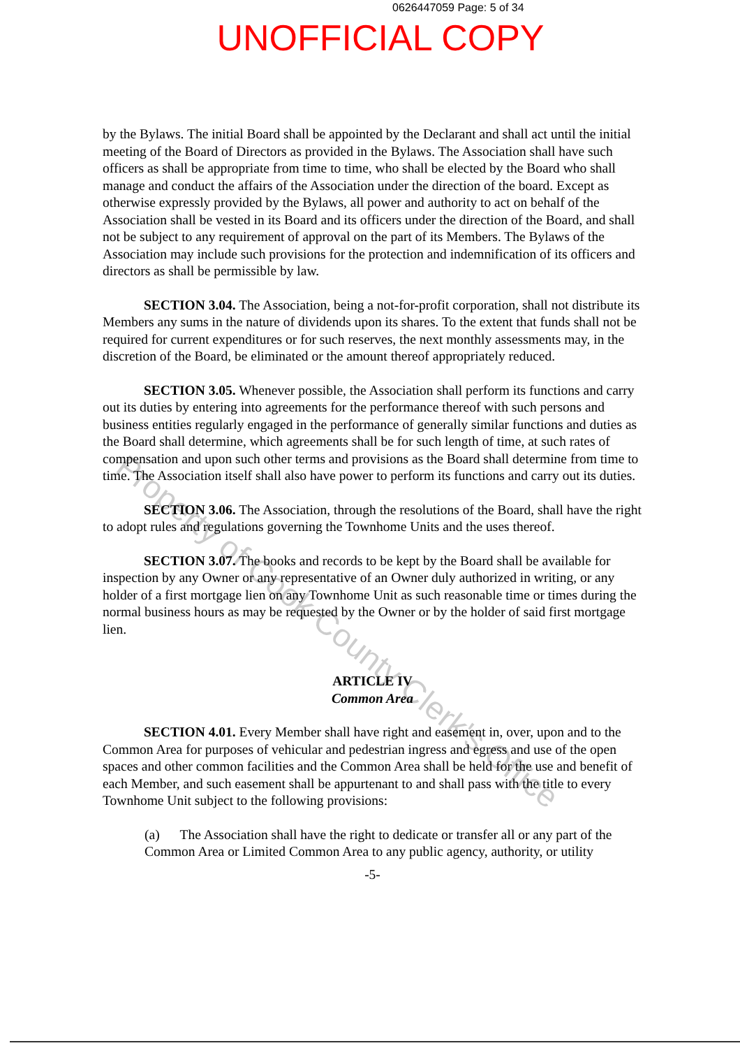0626447059 Page: 5 of 34
UNOFFICIAL COPY
by the Bylaws. The initial Board shall be appointed by the Declarant and shall act until the initial meeting of the Board of Directors as provided in the Bylaws. The Association shall have such officers as shall be appropriate from time to time, who shall be elected by the Board who shall manage and conduct the affairs of the Association under the direction of the board. Except as otherwise expressly provided by the Bylaws, all power and authority to act on behalf of the Association shall be vested in its Board and its officers under the direction of the Board, and shall not be subject to any requirement of approval on the part of its Members. The Bylaws of the Association may include such provisions for the protection and indemnification of its officers and directors as shall be permissible by law.
SECTION 3.04. The Association, being a not-for-profit corporation, shall not distribute its Members any sums in the nature of dividends upon its shares. To the extent that funds shall not be required for current expenditures or for such reserves, the next monthly assessments may, in the discretion of the Board, be eliminated or the amount thereof appropriately reduced.
SECTION 3.05. Whenever possible, the Association shall perform its functions and carry out its duties by entering into agreements for the performance thereof with such persons and business entities regularly engaged in the performance of generally similar functions and duties as the Board shall determine, which agreements shall be for such length of time, at such rates of compensation and upon such other terms and provisions as the Board shall determine from time to time. The Association itself shall also have power to perform its functions and carry out its duties.
SECTION 3.06. The Association, through the resolutions of the Board, shall have the right to adopt rules and regulations governing the Townhome Units and the uses thereof.
SECTION 3.07. The books and records to be kept by the Board shall be available for inspection by any Owner or any representative of an Owner duly authorized in writing, or any holder of a first mortgage lien on any Townhome Unit as such reasonable time or times during the normal business hours as may be requested by the Owner or by the holder of said first mortgage lien.
ARTICLE IV
Common Area
SECTION 4.01. Every Member shall have right and easement in, over, upon and to the Common Area for purposes of vehicular and pedestrian ingress and egress and use of the open spaces and other common facilities and the Common Area shall be held for the use and benefit of each Member, and such easement shall be appurtenant to and shall pass with the title to every Townhome Unit subject to the following provisions:
(a) The Association shall have the right to dedicate or transfer all or any part of the Common Area or Limited Common Area to any public agency, authority, or utility
-5-
Property of Cook County Clerk's Office